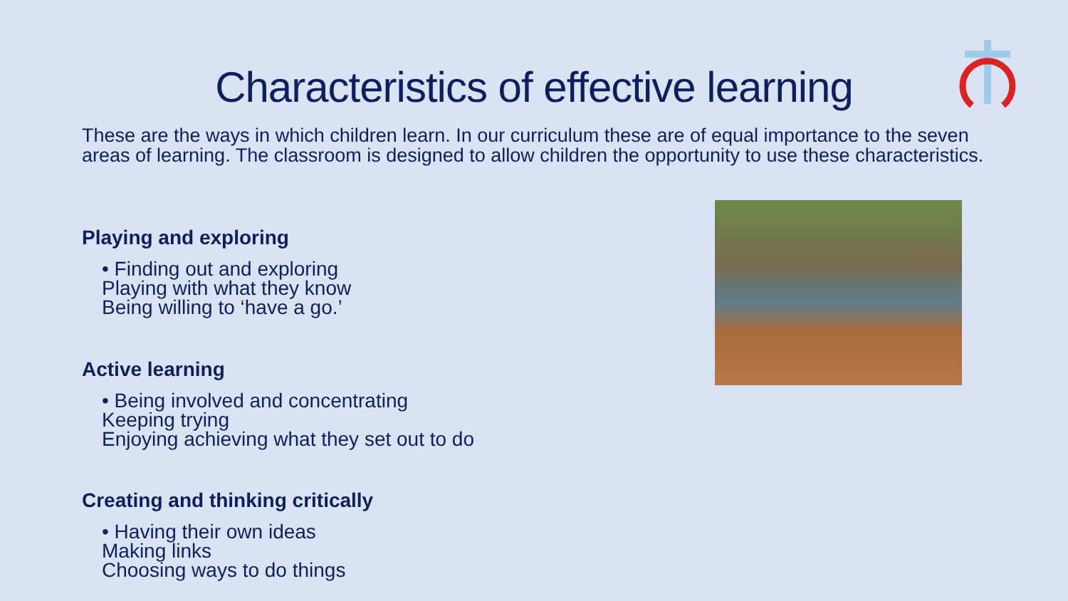Characteristics of effective learning
These are the ways in which children learn. In our curriculum these are of equal importance to the seven areas of learning. The classroom is designed to allow children the opportunity to use these characteristics.
Playing and exploring
• Finding out and exploring
Playing with what they know
Being willing to ‘have a go.’
Active learning
• Being involved and concentrating
Keeping trying
Enjoying achieving what they set out to do
Creating and thinking critically
• Having their own ideas
Making links
Choosing ways to do things